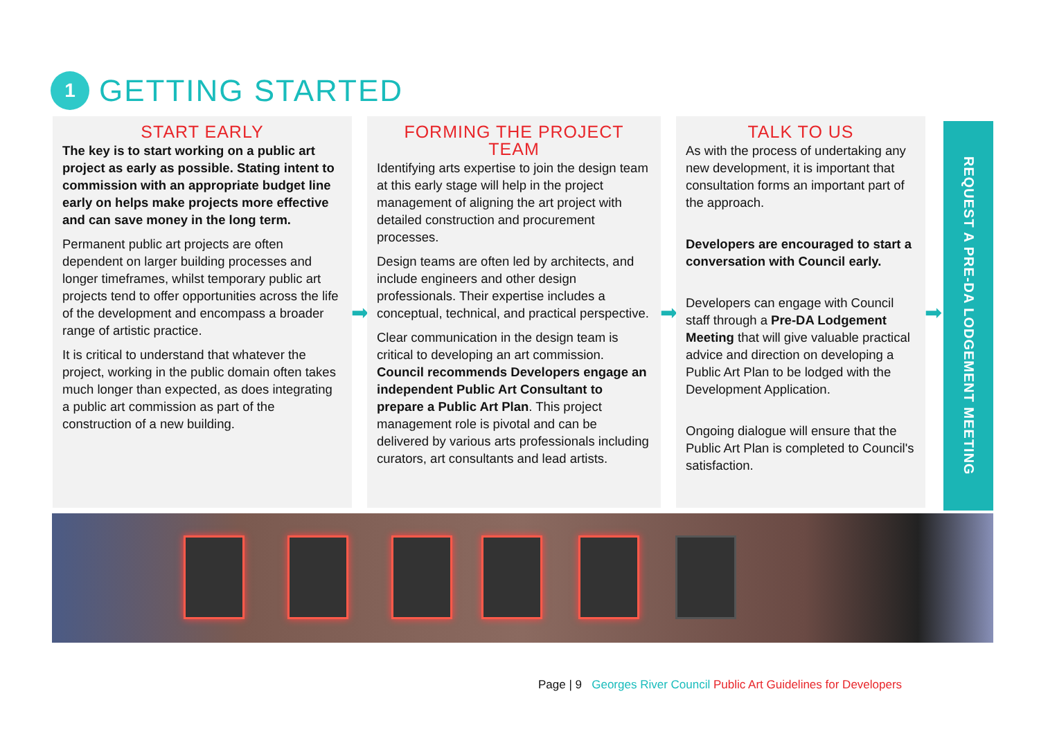1
GETTING STARTED
START EARLY
The key is to start working on a public art project as early as possible. Stating intent to commission with an appropriate budget line early on helps make projects more effective and can save money in the long term.
Permanent public art projects are often dependent on larger building processes and longer timeframes, whilst temporary public art projects tend to offer opportunities across the life of the development and encompass a broader range of artistic practice.
It is critical to understand that whatever the project, working in the public domain often takes much longer than expected, as does integrating a public art commission as part of the construction of a new building.
➡
FORMING THE PROJECT TEAM
Identifying arts expertise to join the design team at this early stage will help in the project management of aligning the art project with detailed construction and procurement processes.
Design teams are often led by architects, and include engineers and other design professionals. Their expertise includes a conceptual, technical, and practical perspective.
Clear communication in the design team is critical to developing an art commission. Council recommends Developers engage an independent Public Art Consultant to prepare a Public Art Plan. This project management role is pivotal and can be delivered by various arts professionals including curators, art consultants and lead artists.
➡
TALK TO US
As with the process of undertaking any new development, it is important that consultation forms an important part of the approach.
Developers are encouraged to start a conversation with Council early.
Developers can engage with Council staff through a Pre-DA Lodgement Meeting that will give valuable practical advice and direction on developing a Public Art Plan to be lodged with the Development Application.
Ongoing dialogue will ensure that the Public Art Plan is completed to Council's satisfaction.
➡
REQUEST A PRE-DA LODGEMENT MEETING
Page | 9 Georges River Council Public Art Guidelines for Developers